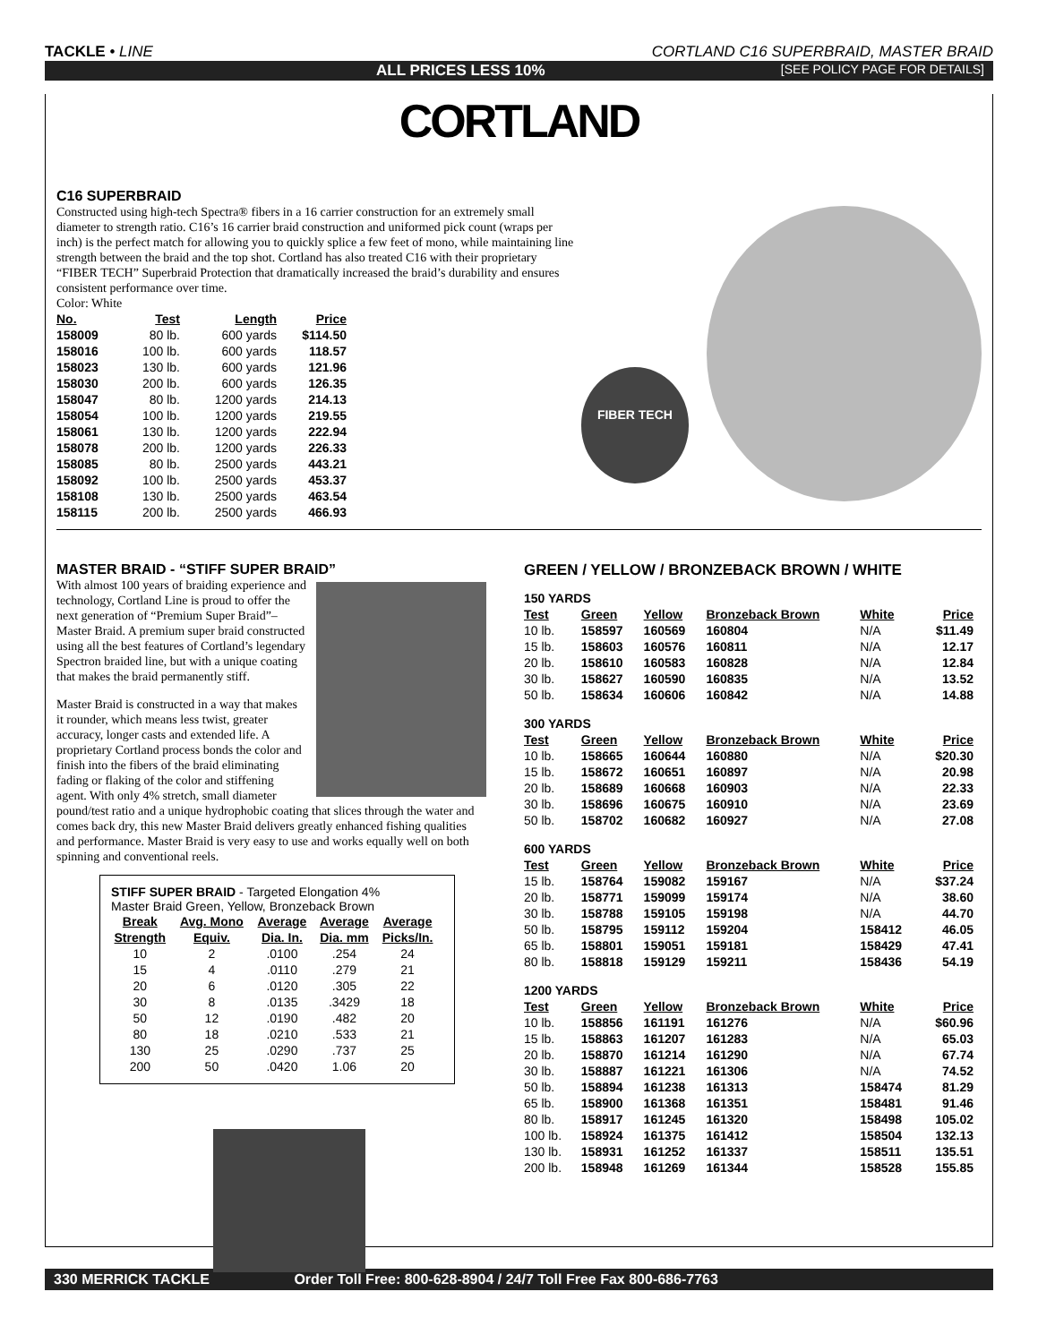TACKLE • LINE CORTLAND C16 SUPERBRAID, MASTER BRAID
ALL PRICES LESS 10% [SEE POLICY PAGE FOR DETAILS]
CORTLAND
C16 SUPERBRAID
Constructed using high-tech Spectra® fibers in a 16 carrier construction for an extremely small diameter to strength ratio. C16’s 16 carrier braid construction and uniformed pick count (wraps per inch) is the perfect match for allowing you to quickly splice a few feet of mono, while maintaining line strength between the braid and the top shot. Cortland has also treated C16 with their proprietary “FIBER TECH” Superbraid Protection that dramatically increased the braid’s durability and ensures consistent performance over time.
Color: White
| No. | Test | Length | Price |
| --- | --- | --- | --- |
| 158009 | 80 lb. | 600 yards | $114.50 |
| 158016 | 100 lb. | 600 yards | 118.57 |
| 158023 | 130 lb. | 600 yards | 121.96 |
| 158030 | 200 lb. | 600 yards | 126.35 |
| 158047 | 80 lb. | 1200 yards | 214.13 |
| 158054 | 100 lb. | 1200 yards | 219.55 |
| 158061 | 130 lb. | 1200 yards | 222.94 |
| 158078 | 200 lb. | 1200 yards | 226.33 |
| 158085 | 80 lb. | 2500 yards | 443.21 |
| 158092 | 100 lb. | 2500 yards | 453.37 |
| 158108 | 130 lb. | 2500 yards | 463.54 |
| 158115 | 200 lb. | 2500 yards | 466.93 |
FIBER TECH
MASTER BRAID - “STIFF SUPER BRAID”
With almost 100 years of braiding experience and technology, Cortland Line is proud to offer the next generation of “Premium Super Braid”–Master Braid. A premium super braid constructed using all the best features of Cortland’s legendary Spectron braided line, but with a unique coating that makes the braid permanently stiff.
Master Braid is constructed in a way that makes it rounder, which means less twist, greater accuracy, longer casts and extended life. A proprietary Cortland process bonds the color and finish into the fibers of the braid eliminating fading or flaking of the color and stiffening agent. With only 4% stretch, small diameter pound/test ratio and a unique hydrophobic coating that slices through the water and comes back dry, this new Master Braid delivers greatly enhanced fishing qualities and performance. Master Braid is very easy to use and works equally well on both spinning and conventional reels.
STIFF SUPER BRAID - Targeted Elongation 4%
Master Braid Green, Yellow, Bronzeback Brown
| Break Strength | Avg. Mono Equiv. | Average Dia. In. | Average Dia. mm | Average Picks/In. |
| --- | --- | --- | --- | --- |
| 10 | 2 | .0100 | .254 | 24 |
| 15 | 4 | .0110 | .279 | 21 |
| 20 | 6 | .0120 | .305 | 22 |
| 30 | 8 | .0135 | .3429 | 18 |
| 50 | 12 | .0190 | .482 | 20 |
| 80 | 18 | .0210 | .533 | 21 |
| 130 | 25 | .0290 | .737 | 25 |
| 200 | 50 | .0420 | 1.06 | 20 |
GREEN / YELLOW / BRONZEBACK BROWN / WHITE
| 150 YARDS | | | | | |
| Test | Green | Yellow | Bronzeback Brown | White | Price |
| 10 lb. | 158597 | 160569 | 160804 | N/A | $11.49 |
| 15 lb. | 158603 | 160576 | 160811 | N/A | 12.17 |
| 20 lb. | 158610 | 160583 | 160828 | N/A | 12.84 |
| 30 lb. | 158627 | 160590 | 160835 | N/A | 13.52 |
| 50 lb. | 158634 | 160606 | 160842 | N/A | 14.88 |
| 300 YARDS | | | | | |
| Test | Green | Yellow | Bronzeback Brown | White | Price |
| 10 lb. | 158665 | 160644 | 160880 | N/A | $20.30 |
| 15 lb. | 158672 | 160651 | 160897 | N/A | 20.98 |
| 20 lb. | 158689 | 160668 | 160903 | N/A | 22.33 |
| 30 lb. | 158696 | 160675 | 160910 | N/A | 23.69 |
| 50 lb. | 158702 | 160682 | 160927 | N/A | 27.08 |
| 600 YARDS | | | | | |
| Test | Green | Yellow | Bronzeback Brown | White | Price |
| 15 lb. | 158764 | 159082 | 159167 | N/A | $37.24 |
| 20 lb. | 158771 | 159099 | 159174 | N/A | 38.60 |
| 30 lb. | 158788 | 159105 | 159198 | N/A | 44.70 |
| 50 lb. | 158795 | 159112 | 159204 | 158412 | 46.05 |
| 65 lb. | 158801 | 159051 | 159181 | 158429 | 47.41 |
| 80 lb. | 158818 | 159129 | 159211 | 158436 | 54.19 |
| 1200 YARDS | | | | | |
| Test | Green | Yellow | Bronzeback Brown | White | Price |
| 10 lb. | 158856 | 161191 | 161276 | N/A | $60.96 |
| 15 lb. | 158863 | 161207 | 161283 | N/A | 65.03 |
| 20 lb. | 158870 | 161214 | 161290 | N/A | 67.74 |
| 30 lb. | 158887 | 161221 | 161306 | N/A | 74.52 |
| 50 lb. | 158894 | 161238 | 161313 | 158474 | 81.29 |
| 65 lb. | 158900 | 161368 | 161351 | 158481 | 91.46 |
| 80 lb. | 158917 | 161245 | 161320 | 158498 | 105.02 |
| 100 lb. | 158924 | 161375 | 161412 | 158504 | 132.13 |
| 130 lb. | 158931 | 161252 | 161337 | 158511 | 135.51 |
| 200 lb. | 158948 | 161269 | 161344 | 158528 | 155.85 |
330 MERRICK TACKLE Order Toll Free: 800-628-8904 / 24/7 Toll Free Fax 800-686-7763